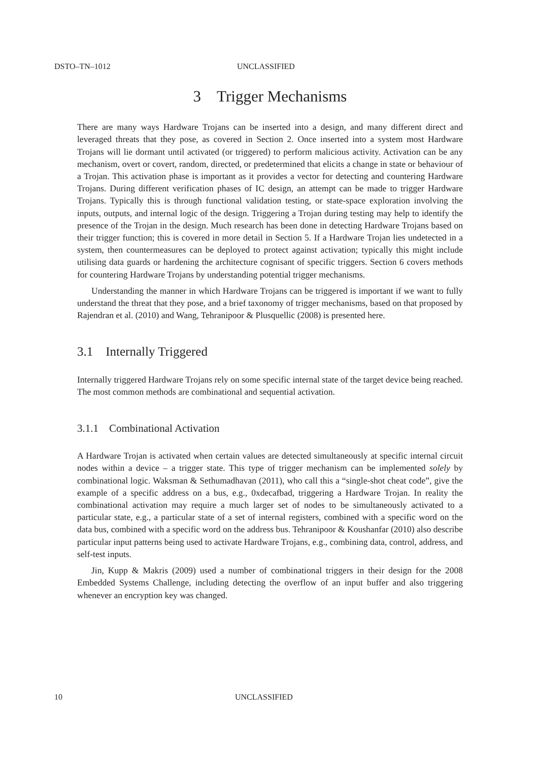DSTO–TN–1012 UNCLASSIFIED
3 Trigger Mechanisms
There are many ways Hardware Trojans can be inserted into a design, and many different direct and leveraged threats that they pose, as covered in Section 2. Once inserted into a system most Hardware Trojans will lie dormant until activated (or triggered) to perform malicious activity. Activation can be any mechanism, overt or covert, random, directed, or predetermined that elicits a change in state or behaviour of a Trojan. This activation phase is important as it provides a vector for detecting and countering Hardware Trojans. During different verification phases of IC design, an attempt can be made to trigger Hardware Trojans. Typically this is through functional validation testing, or state-space exploration involving the inputs, outputs, and internal logic of the design. Triggering a Trojan during testing may help to identify the presence of the Trojan in the design. Much research has been done in detecting Hardware Trojans based on their trigger function; this is covered in more detail in Section 5. If a Hardware Trojan lies undetected in a system, then countermeasures can be deployed to protect against activation; typically this might include utilising data guards or hardening the architecture cognisant of specific triggers. Section 6 covers methods for countering Hardware Trojans by understanding potential trigger mechanisms.
Understanding the manner in which Hardware Trojans can be triggered is important if we want to fully understand the threat that they pose, and a brief taxonomy of trigger mechanisms, based on that proposed by Rajendran et al. (2010) and Wang, Tehranipoor & Plusquellic (2008) is presented here.
3.1 Internally Triggered
Internally triggered Hardware Trojans rely on some specific internal state of the target device being reached. The most common methods are combinational and sequential activation.
3.1.1 Combinational Activation
A Hardware Trojan is activated when certain values are detected simultaneously at specific internal circuit nodes within a device – a trigger state. This type of trigger mechanism can be implemented solely by combinational logic. Waksman & Sethumadhavan (2011), who call this a “single-shot cheat code”, give the example of a specific address on a bus, e.g., 0xdecafbad, triggering a Hardware Trojan. In reality the combinational activation may require a much larger set of nodes to be simultaneously activated to a particular state, e.g., a particular state of a set of internal registers, combined with a specific word on the data bus, combined with a specific word on the address bus. Tehranipoor & Koushanfar (2010) also describe particular input patterns being used to activate Hardware Trojans, e.g., combining data, control, address, and self-test inputs.
Jin, Kupp & Makris (2009) used a number of combinational triggers in their design for the 2008 Embedded Systems Challenge, including detecting the overflow of an input buffer and also triggering whenever an encryption key was changed.
10 UNCLASSIFIED